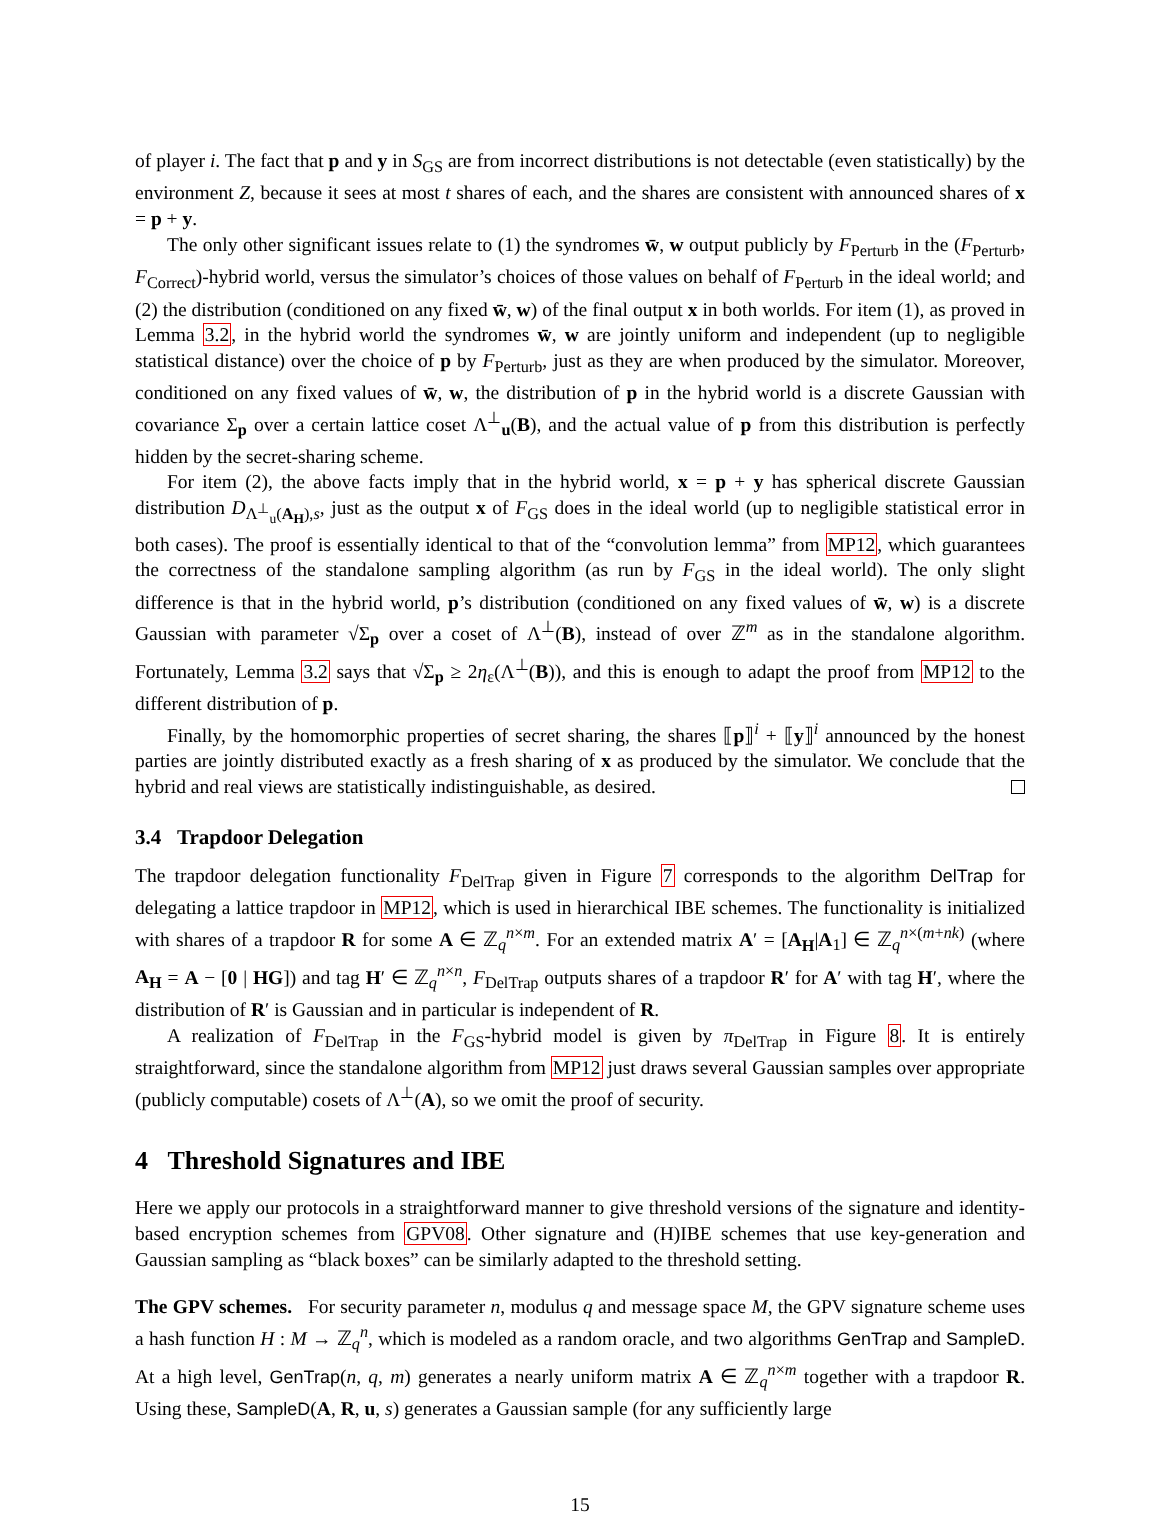of player i. The fact that p and y in S<sub>GS</sub> are from incorrect distributions is not detectable (even statistically) by the environment Z, because it sees at most t shares of each, and the shares are consistent with announced shares of x = p + y.
The only other significant issues relate to (1) the syndromes w̄, w output publicly by F<sub>Perturb</sub> in the (F<sub>Perturb</sub>, F<sub>Correct</sub>)-hybrid world, versus the simulator’s choices of those values on behalf of F<sub>Perturb</sub> in the ideal world; and (2) the distribution (conditioned on any fixed w̄, w) of the final output x in both worlds. For item (1), as proved in Lemma 3.2, in the hybrid world the syndromes w̄, w are jointly uniform and independent (up to negligible statistical distance) over the choice of p by F<sub>Perturb</sub>, just as they are when produced by the simulator. Moreover, conditioned on any fixed values of w̄, w, the distribution of p in the hybrid world is a discrete Gaussian with covariance Σ<sub>p</sub> over a certain lattice coset Λ<sup>⊥</sup><sub>u</sub>(B), and the actual value of p from this distribution is perfectly hidden by the secret-sharing scheme.
For item (2), the above facts imply that in the hybrid world, x = p + y has spherical discrete Gaussian distribution D<sub>Λ<sup>⊥</sup><sub>u</sub>(A<sub>H</sub>),s</sub>, just as the output x of F<sub>GS</sub> does in the ideal world (up to negligible statistical error in both cases). The proof is essentially identical to that of the “convolution lemma” from MP12, which guarantees the correctness of the standalone sampling algorithm (as run by F<sub>GS</sub> in the ideal world). The only slight difference is that in the hybrid world, p’s distribution (conditioned on any fixed values of w̄, w) is a discrete Gaussian with parameter √Σ<sub>p</sub> over a coset of Λ<sup>⊥</sup>(B), instead of over ℤ<sup>m</sup> as in the standalone algorithm. Fortunately, Lemma 3.2 says that √Σ<sub>p</sub> ≥ 2η<sub>ε</sub>(Λ<sup>⊥</sup>(B)), and this is enough to adapt the proof from MP12 to the different distribution of p.
Finally, by the homomorphic properties of secret sharing, the shares ⟦p⟧<sup>i</sup> + ⟦y⟧<sup>i</sup> announced by the honest parties are jointly distributed exactly as a fresh sharing of x as produced by the simulator. We conclude that the hybrid and real views are statistically indistinguishable, as desired.
3.4 Trapdoor Delegation
The trapdoor delegation functionality F<sub>DelTrap</sub> given in Figure 7 corresponds to the algorithm DelTrap for delegating a lattice trapdoor in MP12, which is used in hierarchical IBE schemes. The functionality is initialized with shares of a trapdoor R for some A ∈ ℤ<sub>q</sub><sup>n×m</sup>. For an extended matrix A′ = [A<sub>H</sub>|A<sub>1</sub>] ∈ ℤ<sub>q</sub><sup>n×(m+nk)</sup> (where A<sub>H</sub> = A − [0 | HG]) and tag H′ ∈ ℤ<sub>q</sub><sup>n×n</sup>, F<sub>DelTrap</sub> outputs shares of a trapdoor R′ for A′ with tag H′, where the distribution of R′ is Gaussian and in particular is independent of R.
A realization of F<sub>DelTrap</sub> in the F<sub>GS</sub>-hybrid model is given by π<sub>DelTrap</sub> in Figure 8. It is entirely straightforward, since the standalone algorithm from MP12 just draws several Gaussian samples over appropriate (publicly computable) cosets of Λ<sup>⊥</sup>(A), so we omit the proof of security.
4 Threshold Signatures and IBE
Here we apply our protocols in a straightforward manner to give threshold versions of the signature and identity-based encryption schemes from GPV08. Other signature and (H)IBE schemes that use key-generation and Gaussian sampling as “black boxes” can be similarly adapted to the threshold setting.
The GPV schemes. For security parameter n, modulus q and message space M, the GPV signature scheme uses a hash function H : M → ℤ<sub>q</sub><sup>n</sup>, which is modeled as a random oracle, and two algorithms GenTrap and SampleD. At a high level, GenTrap(n, q, m) generates a nearly uniform matrix A ∈ ℤ<sub>q</sub><sup>n×m</sup> together with a trapdoor R. Using these, SampleD(A, R, u, s) generates a Gaussian sample (for any sufficiently large
15